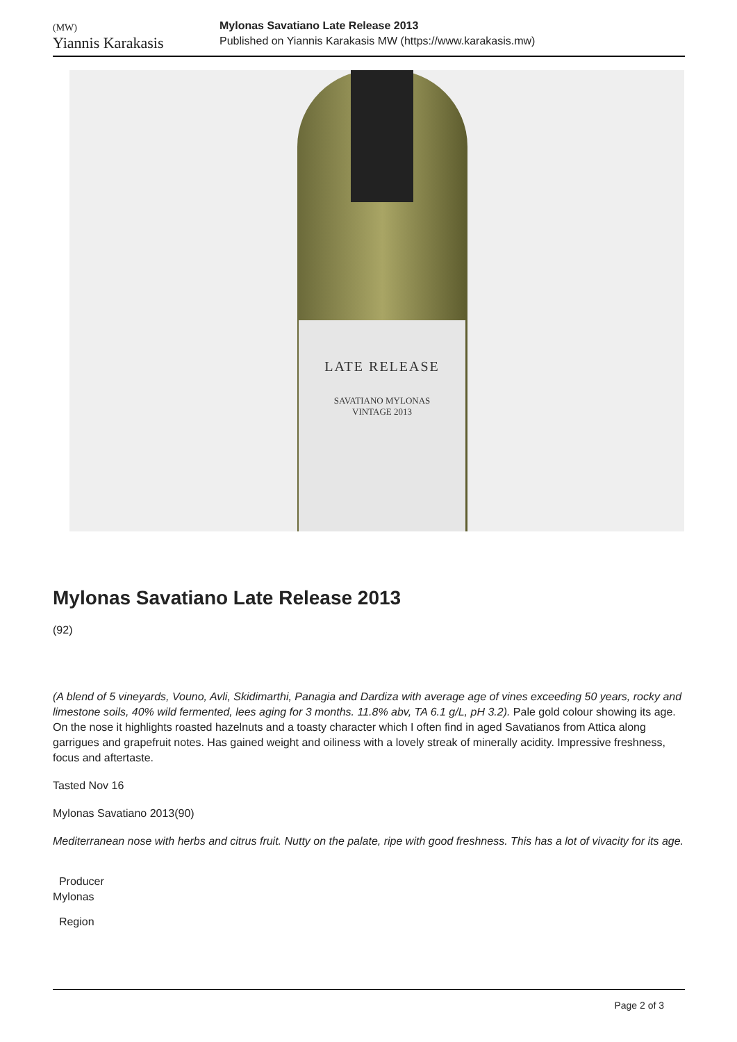(MW)
Yiannis Karakasis
Mylonas Savatiano Late Release 2013
Published on Yiannis Karakasis MW (https://www.karakasis.mw)
LATE RELEASE
SAVATIANO MYLONAS
VINTAGE 2013
Mylonas Savatiano Late Release 2013
(92)
(A blend of 5 vineyards, Vouno, Avli, Skidimarthi, Panagia and Dardiza with average age of vines exceeding 50 years, rocky and limestone soils, 40% wild fermented, lees aging for 3 months. 11.8% abv, TA 6.1 g/L, pH 3.2). Pale gold colour showing its age. On the nose it highlights roasted hazelnuts and a toasty character which I often find in aged Savatianos from Attica along garrigues and grapefruit notes. Has gained weight and oiliness with a lovely streak of minerally acidity. Impressive freshness, focus and aftertaste.
Tasted Nov 16
Mylonas Savatiano 2013(90)
Mediterranean nose with herbs and citrus fruit. Nutty on the palate, ripe with good freshness. This has a lot of vivacity for its age.
Producer
Mylonas
Region
Page 2 of 3